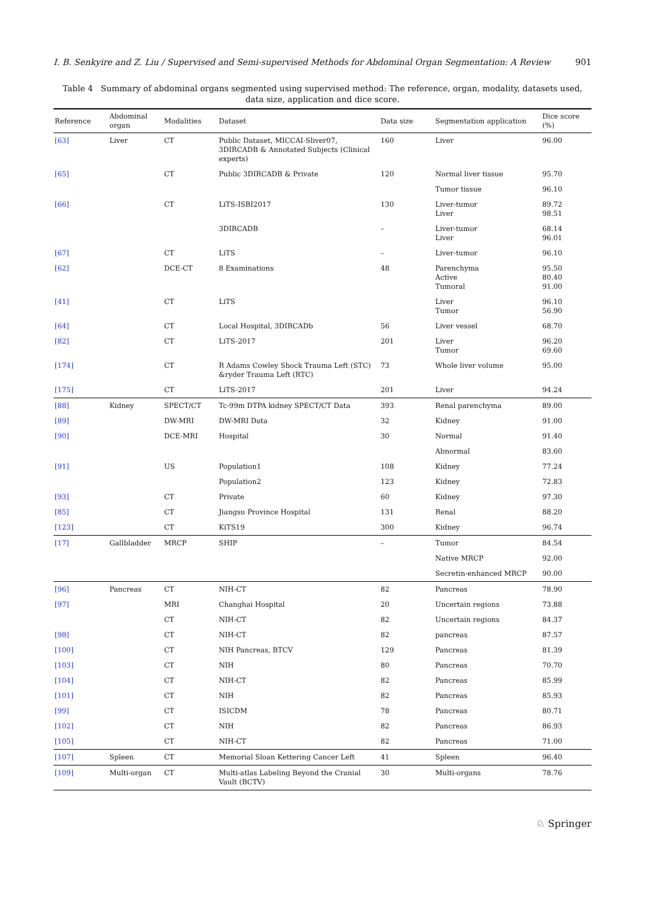I. B. Senkyire and Z. Liu / Supervised and Semi-supervised Methods for Abdominal Organ Segmentation: A Review 901
Table 4 Summary of abdominal organs segmented using supervised method: The reference, organ, modality, datasets used, data size, application and dice score.
| Reference | Abdominal organ | Modalities | Dataset | Data size | Segmentation application | Dice score (%) |
| --- | --- | --- | --- | --- | --- | --- |
| [63] | Liver | CT | Public Dataset, MICCAI-Sliver07, 3DIRCADB & Annotated Subjects (Clinical experts) | 160 | Liver | 96.00 |
| [65] | | CT | Public 3DIRCADB & Private | 120 | Normal liver tissue | 95.70 |
| | | | | | Tumor tissue | 96.10 |
| [66] | | CT | LiTS-ISBI2017 | 130 | Liver-tumor Liver | 89.72 98.51 |
| | | | 3DIRCADB | – | Liver-tumor Liver | 68.14 96.01 |
| [67] | | CT | LiTS | – | Liver-tumor | 96.10 |
| [62] | | DCE-CT | 8 Examinations | 48 | Parenchyma Active Tumoral | 95.50 80.40 91.00 |
| [41] | | CT | LiTS | | Liver Tumor | 96.10 56.90 |
| [64] | | CT | Local Hospital, 3DIRCADb | 56 | Liver vessel | 68.70 |
| [82] | | CT | LiTS-2017 | 201 | Liver Tumor | 96.20 69.60 |
| [174] | | CT | R Adams Cowley Shock Trauma Left (STC) &ryder Trauma Left (RTC) | 73 | Whole liver volume | 95.00 |
| [175] | | CT | LiTS-2017 | 201 | Liver | 94.24 |
| [88] | Kidney | SPECT/CT | Tc-99m DTPA kidney SPECT/CT Data | 393 | Renal parenchyma | 89.00 |
| [89] | | DW-MRI | DW-MRI Data | 32 | Kidney | 91.00 |
| [90] | | DCE-MRI | Hospital | 30 | Normal | 91.40 |
| | | | | | Abnormal | 83.60 |
| [91] | | US | Population1 | 108 | Kidney | 77.24 |
| | | | Population2 | 123 | Kidney | 72.83 |
| [93] | | CT | Private | 60 | Kidney | 97.30 |
| [85] | | CT | Jiangsu Province Hospital | 131 | Renal | 88.20 |
| [123] | | CT | KiTS19 | 300 | Kidney | 96.74 |
| [17] | Gallbladder | MRCP | SHIP | – | Tumor | 84.54 |
| | | | | | Native MRCP | 92.00 |
| | | | | | Secretin-enhanced MRCP | 90.00 |
| [96] | Pancreas | CT | NIH-CT | 82 | Pancreas | 78.90 |
| [97] | | MRI | Changhai Hospital | 20 | Uncertain regions | 73.88 |
| | | CT | NIH-CT | 82 | Uncertain regions | 84.37 |
| [98] | | CT | NIH-CT | 82 | pancreas | 87.57 |
| [100] | | CT | NIH Pancreas, BTCV | 129 | Pancreas | 81.39 |
| [103] | | CT | NIH | 80 | Pancreas | 70.70 |
| [104] | | CT | NIH-CT | 82 | Pancreas | 85.99 |
| [101] | | CT | NIH | 82 | Pancreas | 85.93 |
| [99] | | CT | ISICDM | 78 | Pancreas | 80.71 |
| [102] | | CT | NIH | 82 | Pancreas | 86.93 |
| [105] | | CT | NIH-CT | 82 | Pancreas | 71.00 |
| [107] | Spleen | CT | Memorial Sloan Kettering Cancer Left | 41 | Spleen | 96.40 |
| [109] | Multi-organ | CT | Multi-atlas Labeling Beyond the Cranial Vault (BCTV) | 30 | Multi-organs | 78.76 |
♘ Springer